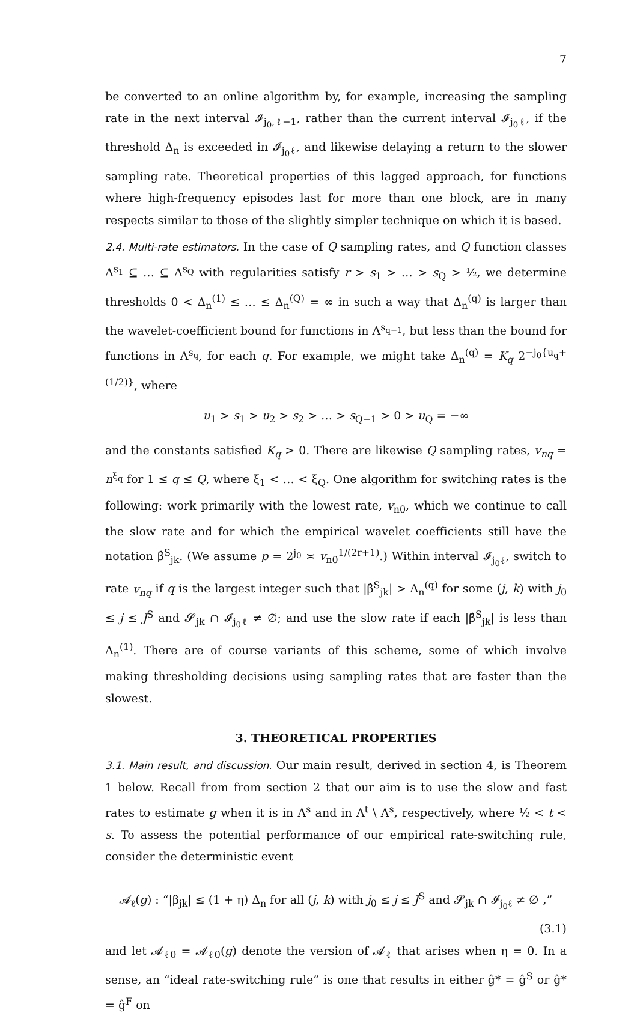7
be converted to an online algorithm by, for example, increasing the sampling rate in the next interval 𝓘<sub>j<sub>0</sub>,ℓ−1</sub>, rather than the current interval 𝓘<sub>j<sub>0</sub>ℓ</sub>, if the threshold Δ<sub>n</sub> is exceeded in 𝓘<sub>j<sub>0</sub>ℓ</sub>, and likewise delaying a return to the slower sampling rate. Theoretical properties of this lagged approach, for functions where high-frequency episodes last for more than one block, are in many respects similar to those of the slightly simpler technique on which it is based.
2.4. Multi-rate estimators. In the case of Q sampling rates, and Q function classes Λ<sup>s<sub>1</sub></sup> ⊆ … ⊆ Λ<sup>s<sub>Q</sub></sup> with regularities satisfy r > s<sub>1</sub> > … > s<sub>Q</sub> > ½, we determine thresholds 0 < Δ<sub>n</sub><sup>(1)</sup> ≤ … ≤ Δ<sub>n</sub><sup>(Q)</sup> = ∞ in such a way that Δ<sub>n</sub><sup>(q)</sup> is larger than the wavelet-coefficient bound for functions in Λ<sup>s<sub>q−1</sub></sup>, but less than the bound for functions in Λ<sup>s<sub>q</sub></sup>, for each q. For example, we might take Δ<sub>n</sub><sup>(q)</sup> = K<sub>q</sub> 2<sup>−j<sub>0</sub>{u<sub>q</sub>+(1/2)}</sup>, where
u<sub>1</sub> > s<sub>1</sub> > u<sub>2</sub> > s<sub>2</sub> > … > s<sub>Q−1</sub> > 0 > u<sub>Q</sub> = −∞
and the constants satisfied K<sub>q</sub> > 0. There are likewise Q sampling rates, v<sub>nq</sub> = n<sup>ξ<sub>q</sub></sup> for 1 ≤ q ≤ Q, where ξ<sub>1</sub> < … < ξ<sub>Q</sub>. One algorithm for switching rates is the following: work primarily with the lowest rate, v<sub>n0</sub>, which we continue to call the slow rate and for which the empirical wavelet coefficients still have the notation β̂<sup>S</sup><sub>jk</sub>. (We assume p = 2<sup>j<sub>0</sub></sup> ≍ v<sub>n0</sub><sup>1/(2r+1)</sup>.) Within interval 𝓘<sub>j<sub>0</sub>ℓ</sub>, switch to rate v<sub>nq</sub> if q is the largest integer such that |β̂<sup>S</sup><sub>jk</sub>| > Δ<sub>n</sub><sup>(q)</sup> for some (j, k) with j<sub>0</sub> ≤ j ≤ J<sup>S</sup> and 𝓢<sub>jk</sub> ∩ 𝓘<sub>j<sub>0</sub>ℓ</sub> ≠ ∅; and use the slow rate if each |β̂<sup>S</sup><sub>jk</sub>| is less than Δ<sub>n</sub><sup>(1)</sup>. There are of course variants of this scheme, some of which involve making thresholding decisions using sampling rates that are faster than the slowest.
3. THEORETICAL PROPERTIES
3.1. Main result, and discussion. Our main result, derived in section 4, is Theorem 1 below. Recall from from section 2 that our aim is to use the slow and fast rates to estimate g when it is in Λ<sup>s</sup> and in Λ<sup>t</sup> \ Λ<sup>s</sup>, respectively, where ½ < t < s. To assess the potential performance of our empirical rate-switching rule, consider the deterministic event
𝓐<sub>ℓ</sub>(g) : “|β<sub>jk</sub>| ≤ (1 + η) Δ<sub>n</sub> for all (j, k) with j<sub>0</sub> ≤ j ≤ J<sup>S</sup> and 𝓢<sub>jk</sub> ∩ 𝓘<sub>j<sub>0</sub>ℓ</sub> ≠ ∅ ,”
(3.1)
and let 𝓐<sub>ℓ0</sub> = 𝓐<sub>ℓ0</sub>(g) denote the version of 𝓐<sub>ℓ</sub> that arises when η = 0. In a sense, an “ideal rate-switching rule” is one that results in either ĝ* = ĝ<sup>S</sup> or ĝ* = ĝ<sup>F</sup> on